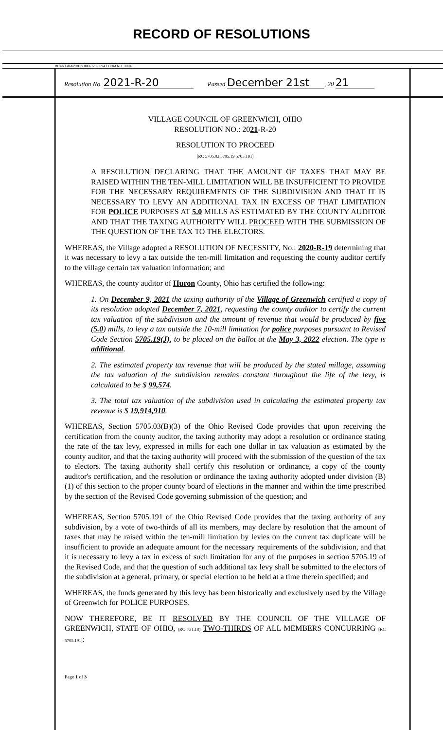RECORD OF RESOLUTIONS
BEAR GRAPHICS 800-325-8094 FORM NO. 30045
Resolution No. 2021-R-20 Passed December 21st, 20 21
VILLAGE COUNCIL OF GREENWICH, OHIO
RESOLUTION NO.: 2021-R-20
RESOLUTION TO PROCEED
[RC 5705.03 5705.19 5705.191]
A RESOLUTION DECLARING THAT THE AMOUNT OF TAXES THAT MAY BE RAISED WITHIN THE TEN-MILL LIMITATION WILL BE INSUFFICIENT TO PROVIDE FOR THE NECESSARY REQUIREMENTS OF THE SUBDIVISION AND THAT IT IS NECESSARY TO LEVY AN ADDITIONAL TAX IN EXCESS OF THAT LIMITATION FOR POLICE PURPOSES AT 5.0 MILLS AS ESTIMATED BY THE COUNTY AUDITOR AND THAT THE TAXING AUTHORITY WILL PROCEED WITH THE SUBMISSION OF THE QUESTION OF THE TAX TO THE ELECTORS.
WHEREAS, the Village adopted a RESOLUTION OF NECESSITY, No.: 2020-R-19 determining that it was necessary to levy a tax outside the ten-mill limitation and requesting the county auditor certify to the village certain tax valuation information; and
WHEREAS, the county auditor of Huron County, Ohio has certified the following:
1. On December 9, 2021 the taxing authority of the Village of Greenwich certified a copy of its resolution adopted December 7, 2021, requesting the county auditor to certify the current tax valuation of the subdivision and the amount of revenue that would be produced by five (5.0) mills, to levy a tax outside the 10-mill limitation for police purposes pursuant to Revised Code Section 5705.19(J), to be placed on the ballot at the May 3, 2022 election. The type is additional.
2. The estimated property tax revenue that will be produced by the stated millage, assuming the tax valuation of the subdivision remains constant throughout the life of the levy, is calculated to be $ 99,574.
3. The total tax valuation of the subdivision used in calculating the estimated property tax revenue is $ 19,914,910.
WHEREAS, Section 5705.03(B)(3) of the Ohio Revised Code provides that upon receiving the certification from the county auditor, the taxing authority may adopt a resolution or ordinance stating the rate of the tax levy, expressed in mills for each one dollar in tax valuation as estimated by the county auditor, and that the taxing authority will proceed with the submission of the question of the tax to electors. The taxing authority shall certify this resolution or ordinance, a copy of the county auditor's certification, and the resolution or ordinance the taxing authority adopted under division (B)(1) of this section to the proper county board of elections in the manner and within the time prescribed by the section of the Revised Code governing submission of the question; and
WHEREAS, Section 5705.191 of the Ohio Revised Code provides that the taxing authority of any subdivision, by a vote of two-thirds of all its members, may declare by resolution that the amount of taxes that may be raised within the ten-mill limitation by levies on the current tax duplicate will be insufficient to provide an adequate amount for the necessary requirements of the subdivision, and that it is necessary to levy a tax in excess of such limitation for any of the purposes in section 5705.19 of the Revised Code, and that the question of such additional tax levy shall be submitted to the electors of the subdivision at a general, primary, or special election to be held at a time therein specified; and
WHEREAS, the funds generated by this levy has been historically and exclusively used by the Village of Greenwich for POLICE PURPOSES.
NOW THEREFORE, BE IT RESOLVED BY THE COUNCIL OF THE VILLAGE OF GREENWICH, STATE OF OHIO, (RC 731.18) TWO-THIRDS OF ALL MEMBERS CONCURRING [RC 5705.191]:
Page 1 of 3